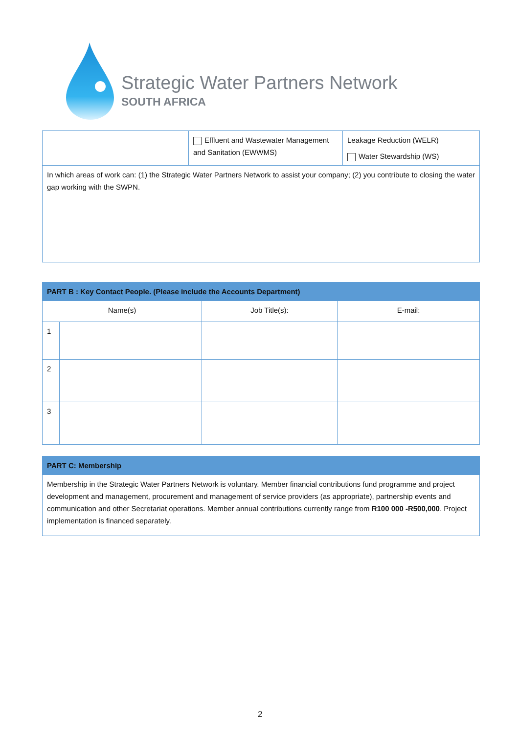Strategic Water Partners Network
SOUTH AFRICA
| | Effluent and Wastewater Management and Sanitation (EWWMS) | Leakage Reduction (WELR) Water Stewardship (WS) |
| In which areas of work can: (1) the Strategic Water Partners Network to assist your company; (2) you contribute to closing the water gap working with the SWPN. | | |
| PART B : Key Contact People. (Please include the Accounts Department) | | | |
| --- | --- | --- | --- |
| Name(s) | | Job Title(s): | E-mail: |
| 1 | | | |
| 2 | | | |
| 3 | | | |
| PART C: Membership |
| --- |
| Membership in the Strategic Water Partners Network is voluntary. Member financial contributions fund programme and project development and management, procurement and management of service providers (as appropriate), partnership events and communication and other Secretariat operations. Member annual contributions currently range from R100 000 -R500,000 . Project implementation is financed separately. |
2